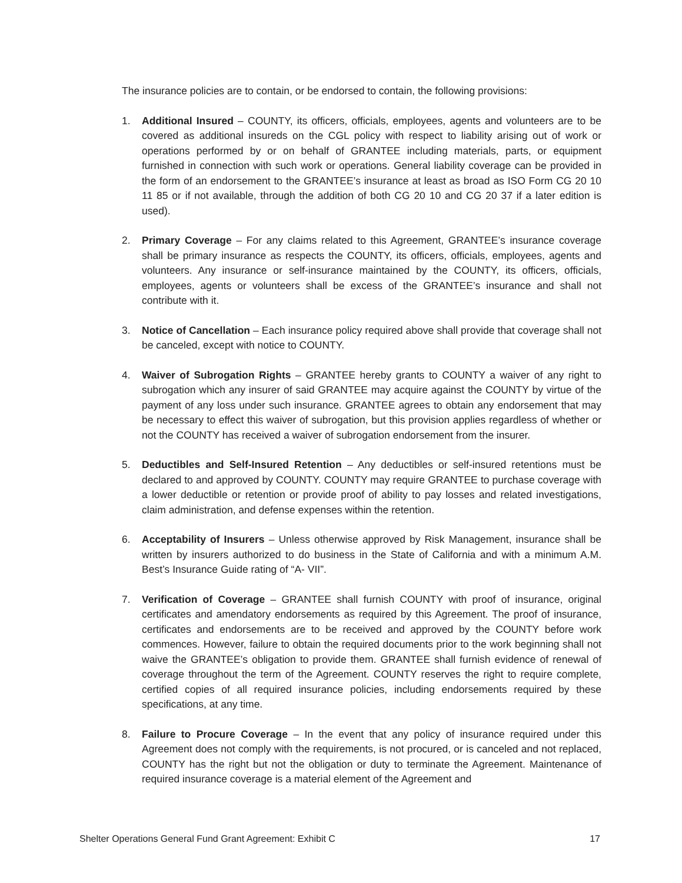The insurance policies are to contain, or be endorsed to contain, the following provisions:
1. Additional Insured – COUNTY, its officers, officials, employees, agents and volunteers are to be covered as additional insureds on the CGL policy with respect to liability arising out of work or operations performed by or on behalf of GRANTEE including materials, parts, or equipment furnished in connection with such work or operations. General liability coverage can be provided in the form of an endorsement to the GRANTEE’s insurance at least as broad as ISO Form CG 20 10 11 85 or if not available, through the addition of both CG 20 10 and CG 20 37 if a later edition is used).
2. Primary Coverage – For any claims related to this Agreement, GRANTEE’s insurance coverage shall be primary insurance as respects the COUNTY, its officers, officials, employees, agents and volunteers. Any insurance or self-insurance maintained by the COUNTY, its officers, officials, employees, agents or volunteers shall be excess of the GRANTEE’s insurance and shall not contribute with it.
3. Notice of Cancellation – Each insurance policy required above shall provide that coverage shall not be canceled, except with notice to COUNTY.
4. Waiver of Subrogation Rights – GRANTEE hereby grants to COUNTY a waiver of any right to subrogation which any insurer of said GRANTEE may acquire against the COUNTY by virtue of the payment of any loss under such insurance. GRANTEE agrees to obtain any endorsement that may be necessary to effect this waiver of subrogation, but this provision applies regardless of whether or not the COUNTY has received a waiver of subrogation endorsement from the insurer.
5. Deductibles and Self-Insured Retention – Any deductibles or self-insured retentions must be declared to and approved by COUNTY. COUNTY may require GRANTEE to purchase coverage with a lower deductible or retention or provide proof of ability to pay losses and related investigations, claim administration, and defense expenses within the retention.
6. Acceptability of Insurers – Unless otherwise approved by Risk Management, insurance shall be written by insurers authorized to do business in the State of California and with a minimum A.M. Best’s Insurance Guide rating of “A- VII”.
7. Verification of Coverage – GRANTEE shall furnish COUNTY with proof of insurance, original certificates and amendatory endorsements as required by this Agreement. The proof of insurance, certificates and endorsements are to be received and approved by the COUNTY before work commences. However, failure to obtain the required documents prior to the work beginning shall not waive the GRANTEE’s obligation to provide them. GRANTEE shall furnish evidence of renewal of coverage throughout the term of the Agreement. COUNTY reserves the right to require complete, certified copies of all required insurance policies, including endorsements required by these specifications, at any time.
8. Failure to Procure Coverage – In the event that any policy of insurance required under this Agreement does not comply with the requirements, is not procured, or is canceled and not replaced, COUNTY has the right but not the obligation or duty to terminate the Agreement. Maintenance of required insurance coverage is a material element of the Agreement and
Shelter Operations General Fund Grant Agreement: Exhibit C 17